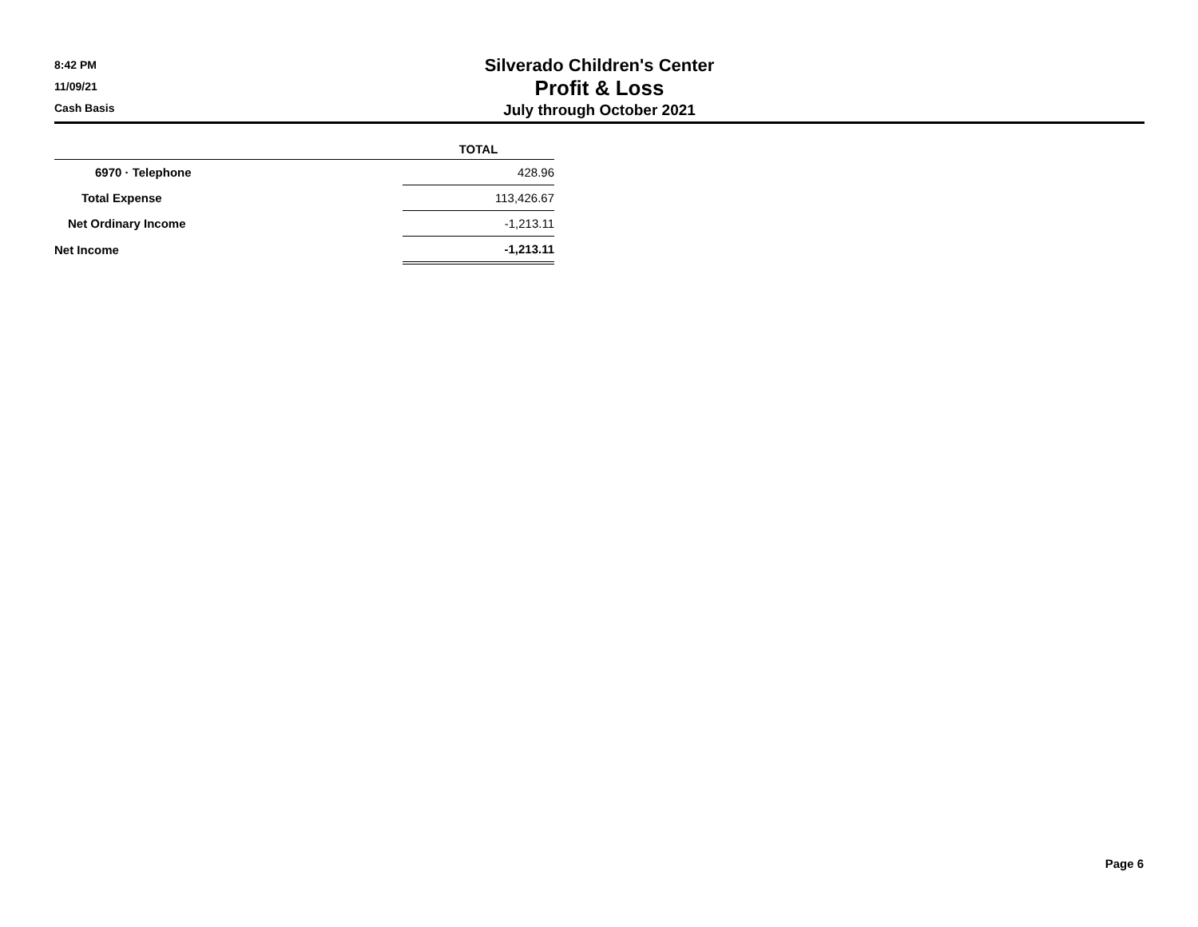Silverado Children's Center
Profit & Loss
July through October 2021
8:42 PM
11/09/21
Cash Basis
| | TOTAL |
| --- | --- |
| 6970 · Telephone | 428.96 |
| Total Expense | 113,426.67 |
| Net Ordinary Income | -1,213.11 |
| Net Income | -1,213.11 |
Page 6